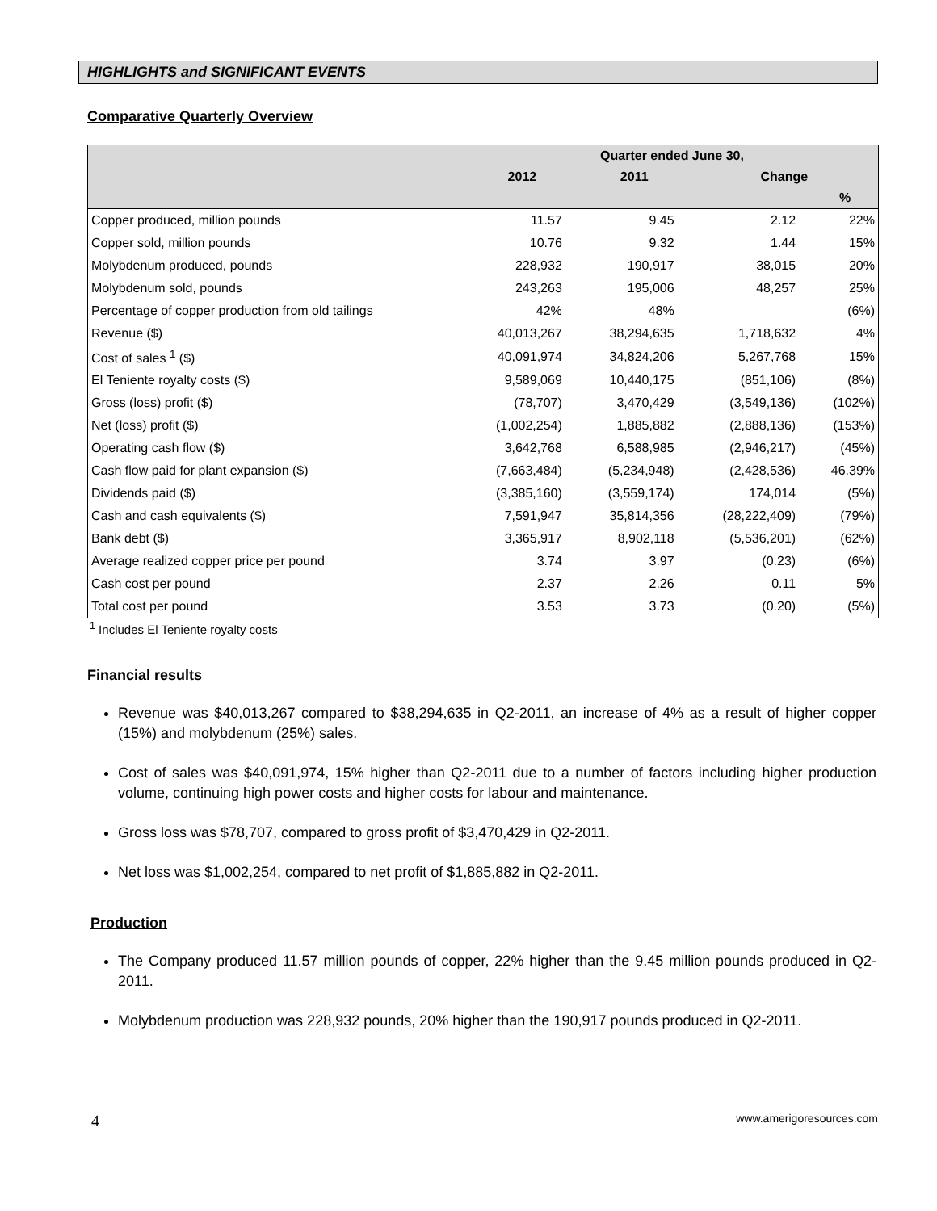HIGHLIGHTS and SIGNIFICANT EVENTS
Comparative Quarterly Overview
| | Quarter ended June 30, | | | |
| --- | --- | --- | --- | --- |
| | 2012 | 2011 | Change | |
| | | | | % |
| Copper produced, million pounds | 11.57 | 9.45 | 2.12 | 22% |
| Copper sold, million pounds | 10.76 | 9.32 | 1.44 | 15% |
| Molybdenum produced, pounds | 228,932 | 190,917 | 38,015 | 20% |
| Molybdenum sold, pounds | 243,263 | 195,006 | 48,257 | 25% |
| Percentage of copper production from old tailings | 42% | 48% | | (6%) |
| Revenue ($) | 40,013,267 | 38,294,635 | 1,718,632 | 4% |
| Cost of sales <sup>1</sup> ($) | 40,091,974 | 34,824,206 | 5,267,768 | 15% |
| El Teniente royalty costs ($) | 9,589,069 | 10,440,175 | (851,106) | (8%) |
| Gross (loss) profit ($) | (78,707) | 3,470,429 | (3,549,136) | (102%) |
| Net (loss) profit ($) | (1,002,254) | 1,885,882 | (2,888,136) | (153%) |
| Operating cash flow ($) | 3,642,768 | 6,588,985 | (2,946,217) | (45%) |
| Cash flow paid for plant expansion ($) | (7,663,484) | (5,234,948) | (2,428,536) | 46.39% |
| Dividends paid ($) | (3,385,160) | (3,559,174) | 174,014 | (5%) |
| Cash and cash equivalents ($) | 7,591,947 | 35,814,356 | (28,222,409) | (79%) |
| Bank debt ($) | 3,365,917 | 8,902,118 | (5,536,201) | (62%) |
| Average realized copper price per pound | 3.74 | 3.97 | (0.23) | (6%) |
| Cash cost per pound | 2.37 | 2.26 | 0.11 | 5% |
| Total cost per pound | 3.53 | 3.73 | (0.20) | (5%) |
<sup>1</sup> Includes El Teniente royalty costs
Financial results
Revenue was $40,013,267 compared to $38,294,635 in Q2-2011, an increase of 4% as a result of higher copper (15%) and molybdenum (25%) sales.
Cost of sales was $40,091,974, 15% higher than Q2-2011 due to a number of factors including higher production volume, continuing high power costs and higher costs for labour and maintenance.
Gross loss was $78,707, compared to gross profit of $3,470,429 in Q2-2011.
Net loss was $1,002,254, compared to net profit of $1,885,882 in Q2-2011.
Production
The Company produced 11.57 million pounds of copper, 22% higher than the 9.45 million pounds produced in Q2-2011.
Molybdenum production was 228,932 pounds, 20% higher than the 190,917 pounds produced in Q2-2011.
4 www.amerigoresources.com